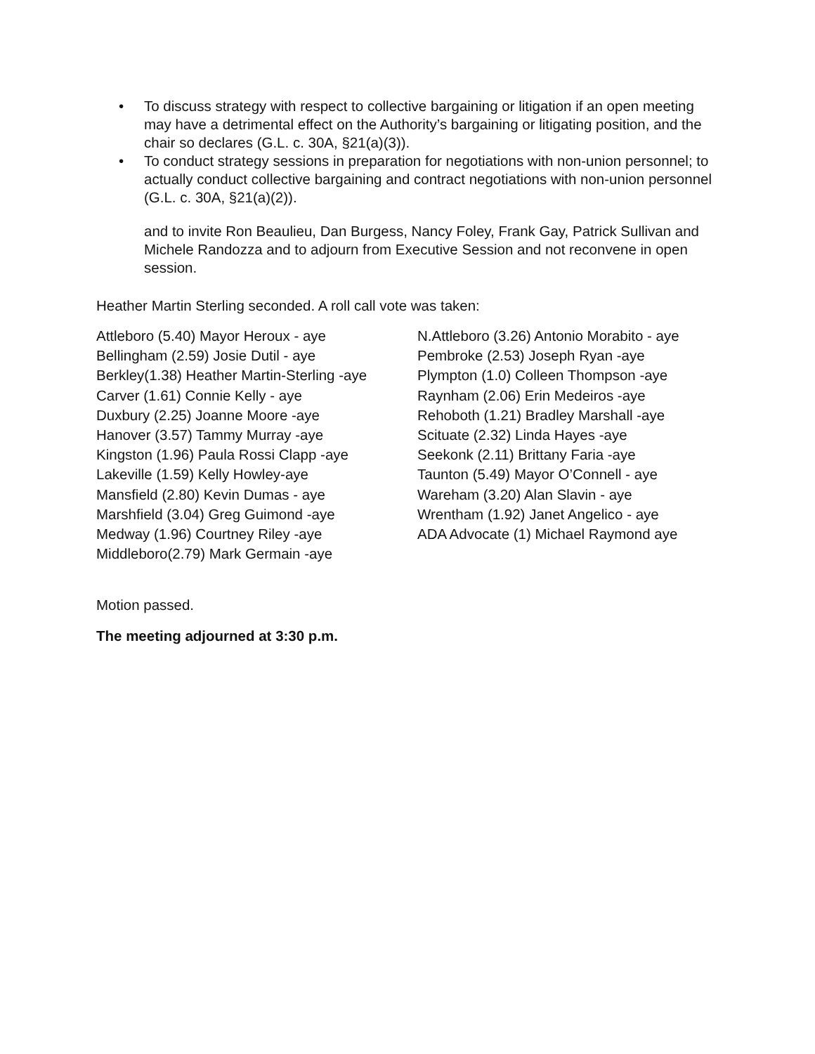• To discuss strategy with respect to collective bargaining or litigation if an open meeting may have a detrimental effect on the Authority’s bargaining or litigating position, and the chair so declares (G.L. c. 30A, §21(a)(3)).
• To conduct strategy sessions in preparation for negotiations with non-union personnel; to actually conduct collective bargaining and contract negotiations with non-union personnel (G.L. c. 30A, §21(a)(2)).
and to invite Ron Beaulieu, Dan Burgess, Nancy Foley, Frank Gay, Patrick Sullivan and Michele Randozza and to adjourn from Executive Session and not reconvene in open session.
Heather Martin Sterling seconded. A roll call vote was taken:
Attleboro (5.40) Mayor Heroux - aye
Bellingham (2.59) Josie Dutil - aye
Berkley(1.38) Heather Martin-Sterling -aye
Carver (1.61) Connie Kelly - aye
Duxbury (2.25) Joanne Moore -aye
Hanover (3.57) Tammy Murray -aye
Kingston (1.96) Paula Rossi Clapp -aye
Lakeville (1.59) Kelly Howley-aye
Mansfield (2.80) Kevin Dumas - aye
Marshfield (3.04) Greg Guimond -aye
Medway (1.96) Courtney Riley -aye
Middleboro(2.79) Mark Germain -aye
N.Attleboro (3.26) Antonio Morabito - aye
Pembroke (2.53) Joseph Ryan -aye
Plympton (1.0) Colleen Thompson -aye
Raynham (2.06) Erin Medeiros -aye
Rehoboth (1.21) Bradley Marshall -aye
Scituate (2.32) Linda Hayes -aye
Seekonk (2.11) Brittany Faria -aye
Taunton (5.49) Mayor O’Connell - aye
Wareham (3.20) Alan Slavin - aye
Wrentham (1.92) Janet Angelico - aye
ADA Advocate (1) Michael Raymond aye
Motion passed.
The meeting adjourned at 3:30 p.m.